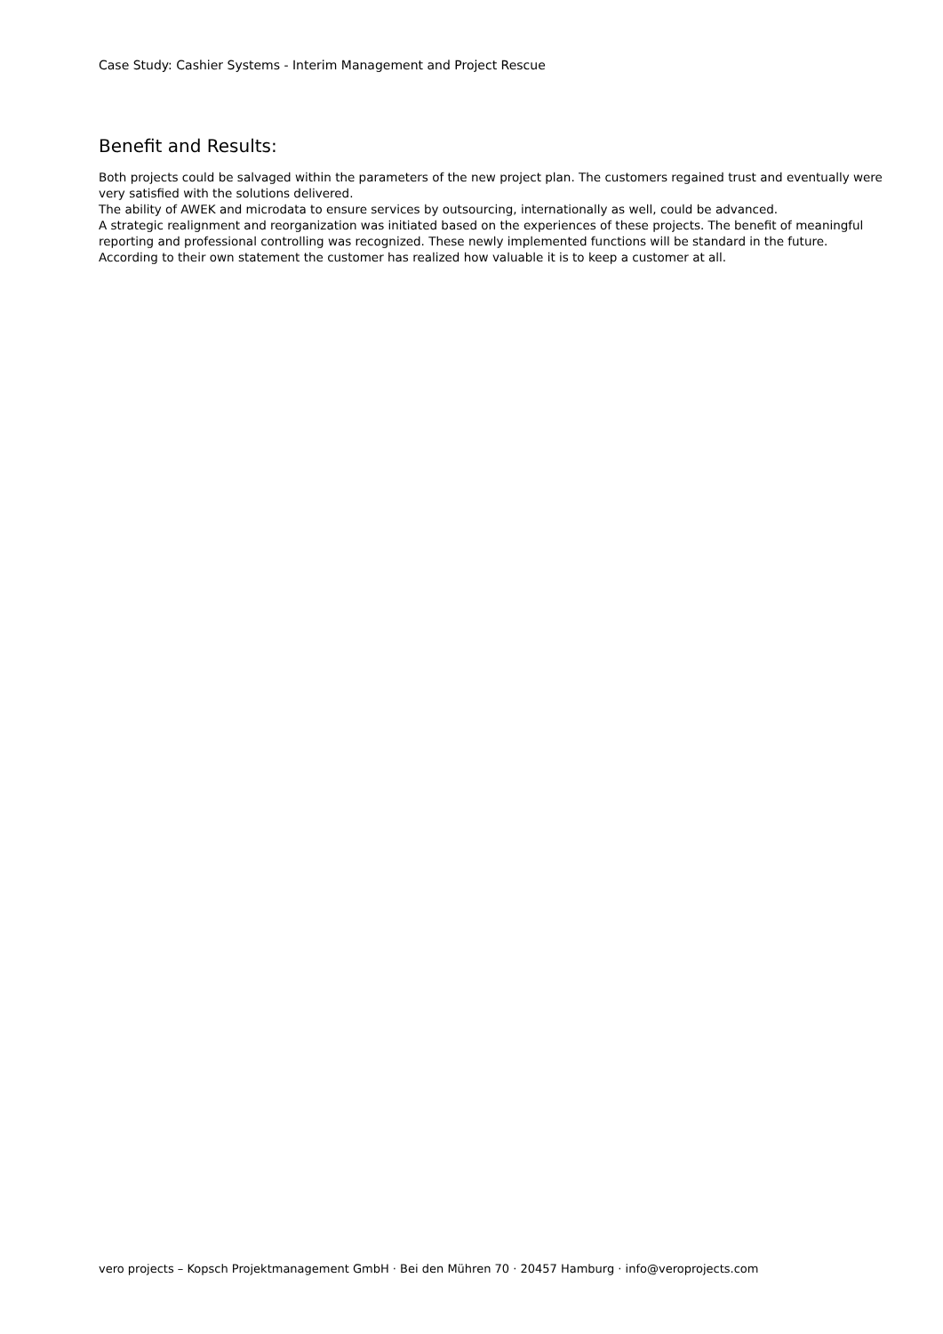Case Study: Cashier Systems - Interim Management and Project Rescue
Benefit and Results:
Both projects could be salvaged within the parameters of the new project plan. The customers regained trust and eventually were very satisfied with the solutions delivered.
The ability of AWEK and microdata to ensure services by outsourcing, internationally as well, could be advanced.
A strategic realignment and reorganization was initiated based on the experiences of these projects. The benefit of meaningful reporting and professional controlling was recognized. These newly implemented functions will be standard in the future.
According to their own statement the customer has realized how valuable it is to keep a customer at all.
vero projects – Kopsch Projektmanagement GmbH · Bei den Mühren 70 · 20457 Hamburg · info@veroprojects.com